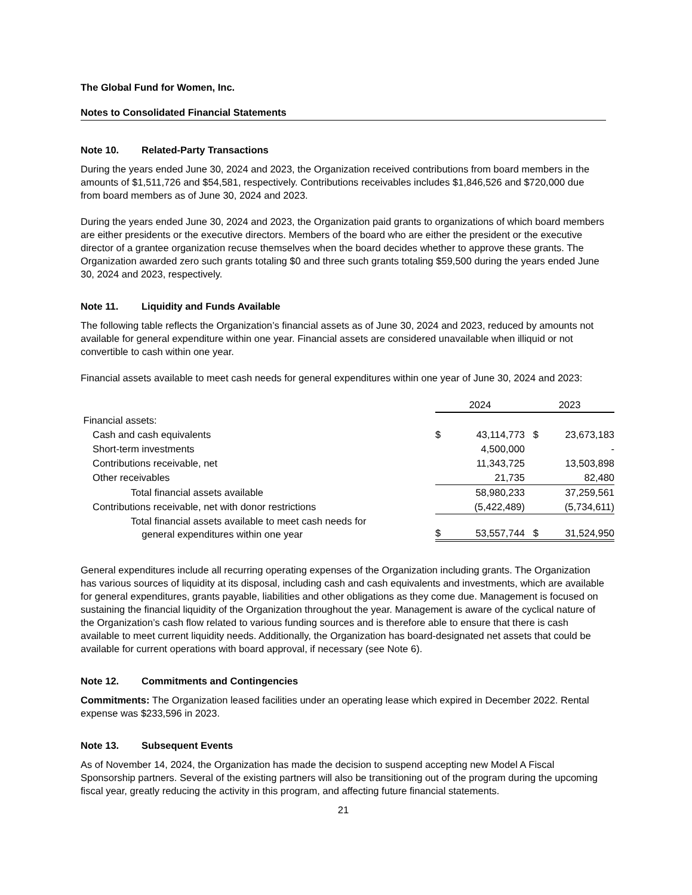The Global Fund for Women, Inc.
Notes to Consolidated Financial Statements
Note 10. Related-Party Transactions
During the years ended June 30, 2024 and 2023, the Organization received contributions from board members in the amounts of $1,511,726 and $54,581, respectively. Contributions receivables includes $1,846,526 and $720,000 due from board members as of June 30, 2024 and 2023.
During the years ended June 30, 2024 and 2023, the Organization paid grants to organizations of which board members are either presidents or the executive directors. Members of the board who are either the president or the executive director of a grantee organization recuse themselves when the board decides whether to approve these grants. The Organization awarded zero such grants totaling $0 and three such grants totaling $59,500 during the years ended June 30, 2024 and 2023, respectively.
Note 11. Liquidity and Funds Available
The following table reflects the Organization’s financial assets as of June 30, 2024 and 2023, reduced by amounts not available for general expenditure within one year. Financial assets are considered unavailable when illiquid or not convertible to cash within one year.
Financial assets available to meet cash needs for general expenditures within one year of June 30, 2024 and 2023:
| | 2024 | | 2023 | |
| Financial assets: | | | | |
| Cash and cash equivalents | $ | 43,114,773 | $ | 23,673,183 |
| Short-term investments | | 4,500,000 | | - |
| Contributions receivable, net | | 11,343,725 | | 13,503,898 |
| Other receivables | | 21,735 | | 82,480 |
| Total financial assets available | | 58,980,233 | | 37,259,561 |
| Contributions receivable, net with donor restrictions | | (5,422,489) | | (5,734,611) |
| Total financial assets available to meet cash needs for general expenditures within one year | $ | 53,557,744 | $ | 31,524,950 |
General expenditures include all recurring operating expenses of the Organization including grants. The Organization has various sources of liquidity at its disposal, including cash and cash equivalents and investments, which are available for general expenditures, grants payable, liabilities and other obligations as they come due. Management is focused on sustaining the financial liquidity of the Organization throughout the year. Management is aware of the cyclical nature of the Organization’s cash flow related to various funding sources and is therefore able to ensure that there is cash available to meet current liquidity needs. Additionally, the Organization has board-designated net assets that could be available for current operations with board approval, if necessary (see Note 6).
Note 12. Commitments and Contingencies
Commitments: The Organization leased facilities under an operating lease which expired in December 2022. Rental expense was $233,596 in 2023.
Note 13. Subsequent Events
As of November 14, 2024, the Organization has made the decision to suspend accepting new Model A Fiscal Sponsorship partners. Several of the existing partners will also be transitioning out of the program during the upcoming fiscal year, greatly reducing the activity in this program, and affecting future financial statements.
21